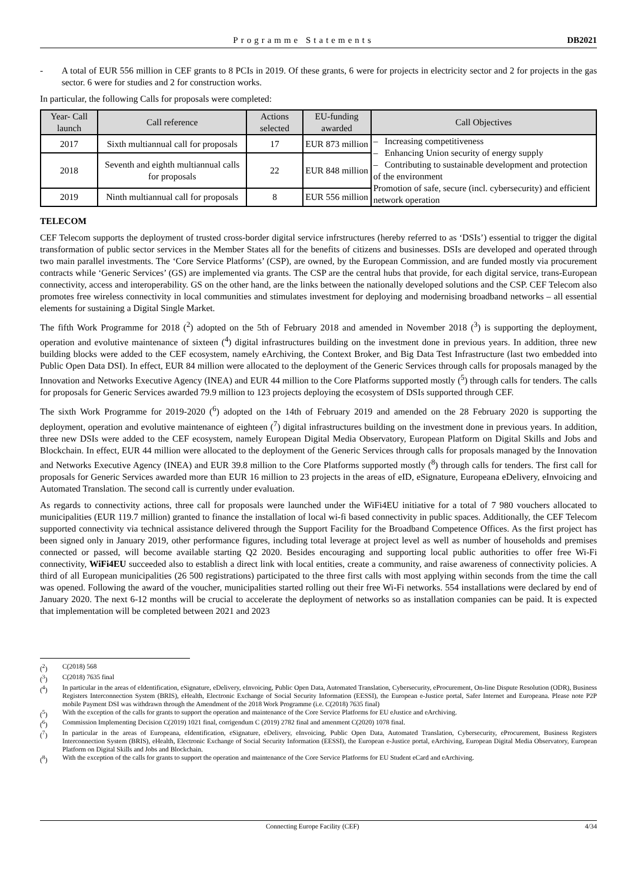Programme Statements DB2021
- A total of EUR 556 million in CEF grants to 8 PCIs in 2019. Of these grants, 6 were for projects in electricity sector and 2 for projects in the gas sector. 6 were for studies and 2 for construction works.
In particular, the following Calls for proposals were completed:
| Year- Call launch | Call reference | Actions selected | EU-funding awarded | Call Objectives |
| --- | --- | --- | --- | --- |
| 2017 | Sixth multiannual call for proposals | 17 | EUR 873 million | – Increasing competitiveness – Enhancing Union security of energy supply – Contributing to sustainable development and protection of the environment Promotion of safe, secure (incl. cybersecurity) and efficient network operation |
| 2018 | Seventh and eighth multiannual calls for proposals | 22 | EUR 848 million | |
| 2019 | Ninth multiannual call for proposals | 8 | EUR 556 million | |
TELECOM
CEF Telecom supports the deployment of trusted cross-border digital service infrstructures (hereby referred to as ‘DSIs’) essential to trigger the digital transformation of public sector services in the Member States all for the benefits of citizens and businesses. DSIs are developed and operated through two main parallel investments. The ‘Core Service Platforms’ (CSP), are owned, by the European Commission, and are funded mostly via procurement contracts while ‘Generic Services’ (GS) are implemented via grants. The CSP are the central hubs that provide, for each digital service, trans-European connectivity, access and interoperability. GS on the other hand, are the links between the nationally developed solutions and the CSP. CEF Telecom also promotes free wireless connectivity in local communities and stimulates investment for deploying and modernising broadband networks – all essential elements for sustaining a Digital Single Market.
The fifth Work Programme for 2018 (<sup>2</sup>) adopted on the 5th of February 2018 and amended in November 2018 (<sup>3</sup>) is supporting the deployment, operation and evolutive maintenance of sixteen (<sup>4</sup>) digital infrastructures building on the investment done in previous years. In addition, three new building blocks were added to the CEF ecosystem, namely eArchiving, the Context Broker, and Big Data Test Infrastructure (last two embedded into Public Open Data DSI). In effect, EUR 84 million were allocated to the deployment of the Generic Services through calls for proposals managed by the Innovation and Networks Executive Agency (INEA) and EUR 44 million to the Core Platforms supported mostly (<sup>5</sup>) through calls for tenders. The calls for proposals for Generic Services awarded 79.9 million to 123 projects deploying the ecosystem of DSIs supported through CEF.
The sixth Work Programme for 2019-2020 (<sup>6</sup>) adopted on the 14th of February 2019 and amended on the 28 February 2020 is supporting the deployment, operation and evolutive maintenance of eighteen (<sup>7</sup>) digital infrastructures building on the investment done in previous years. In addition, three new DSIs were added to the CEF ecosystem, namely European Digital Media Observatory, European Platform on Digital Skills and Jobs and Blockchain. In effect, EUR 44 million were allocated to the deployment of the Generic Services through calls for proposals managed by the Innovation and Networks Executive Agency (INEA) and EUR 39.8 million to the Core Platforms supported mostly (<sup>8</sup>) through calls for tenders. The first call for proposals for Generic Services awarded more than EUR 16 million to 23 projects in the areas of eID, eSignature, Europeana eDelivery, eInvoicing and Automated Translation. The second call is currently under evaluation.
As regards to connectivity actions, three call for proposals were launched under the WiFi4EU initiative for a total of 7 980 vouchers allocated to municipalities (EUR 119.7 million) granted to finance the installation of local wi-fi based connectivity in public spaces. Additionally, the CEF Telecom supported connectivity via technical assistance delivered through the Support Facility for the Broadband Competence Offices. As the first project has been signed only in January 2019, other performance figures, including total leverage at project level as well as number of households and premises connected or passed, will become available starting Q2 2020. Besides encouraging and supporting local public authorities to offer free Wi-Fi connectivity, WiFi4EU succeeded also to establish a direct link with local entities, create a community, and raise awareness of connectivity policies. A third of all European municipalities (26 500 registrations) participated to the three first calls with most applying within seconds from the time the call was opened. Following the award of the voucher, municipalities started rolling out their free Wi-Fi networks. 554 installations were declared by end of January 2020. The next 6-12 months will be crucial to accelerate the deployment of networks so as installation companies can be paid. It is expected that implementation will be completed between 2021 and 2023
(<sup>2</sup>) C(2018) 568
(<sup>3</sup>) C(2018) 7635 final
(<sup>4</sup>) In particular in the areas of eIdentification, eSignature, eDelivery, eInvoicing, Public Open Data, Automated Translation, Cybersecurity, eProcurement, On-line Dispute Resolution (ODR), Business Registers Interconnection System (BRIS), eHealth, Electronic Exchange of Social Security Information (EESSI), the European e-Justice portal, Safer Internet and Europeana. Please note P2P mobile Payment DSI was withdrawn through the Amendment of the 2018 Work Programme (i.e. C(2018) 7635 final)
(<sup>5</sup>) With the exception of the calls for grants to support the operation and maintenance of the Core Service Platforms for EU eJustice and eArchiving.
(<sup>6</sup>) Commission Implementing Decision C(2019) 1021 final, corrigendum C (2019) 2782 final and amenment C(2020) 1078 final.
(<sup>7</sup>) In particular in the areas of Europeana, eIdentification, eSignature, eDelivery, eInvoicing, Public Open Data, Automated Translation, Cybersecurity, eProcurement, Business Registers Interconnection System (BRIS), eHealth, Electronic Exchange of Social Security Information (EESSI), the European e-Justice portal, eArchiving, European Digital Media Observatory, European Platform on Digital Skills and Jobs and Blockchain.
(<sup>8</sup>) With the exception of the calls for grants to support the operation and maintenance of the Core Service Platforms for EU Student eCard and eArchiving.
Connecting Europe Facility (CEF) 4/34